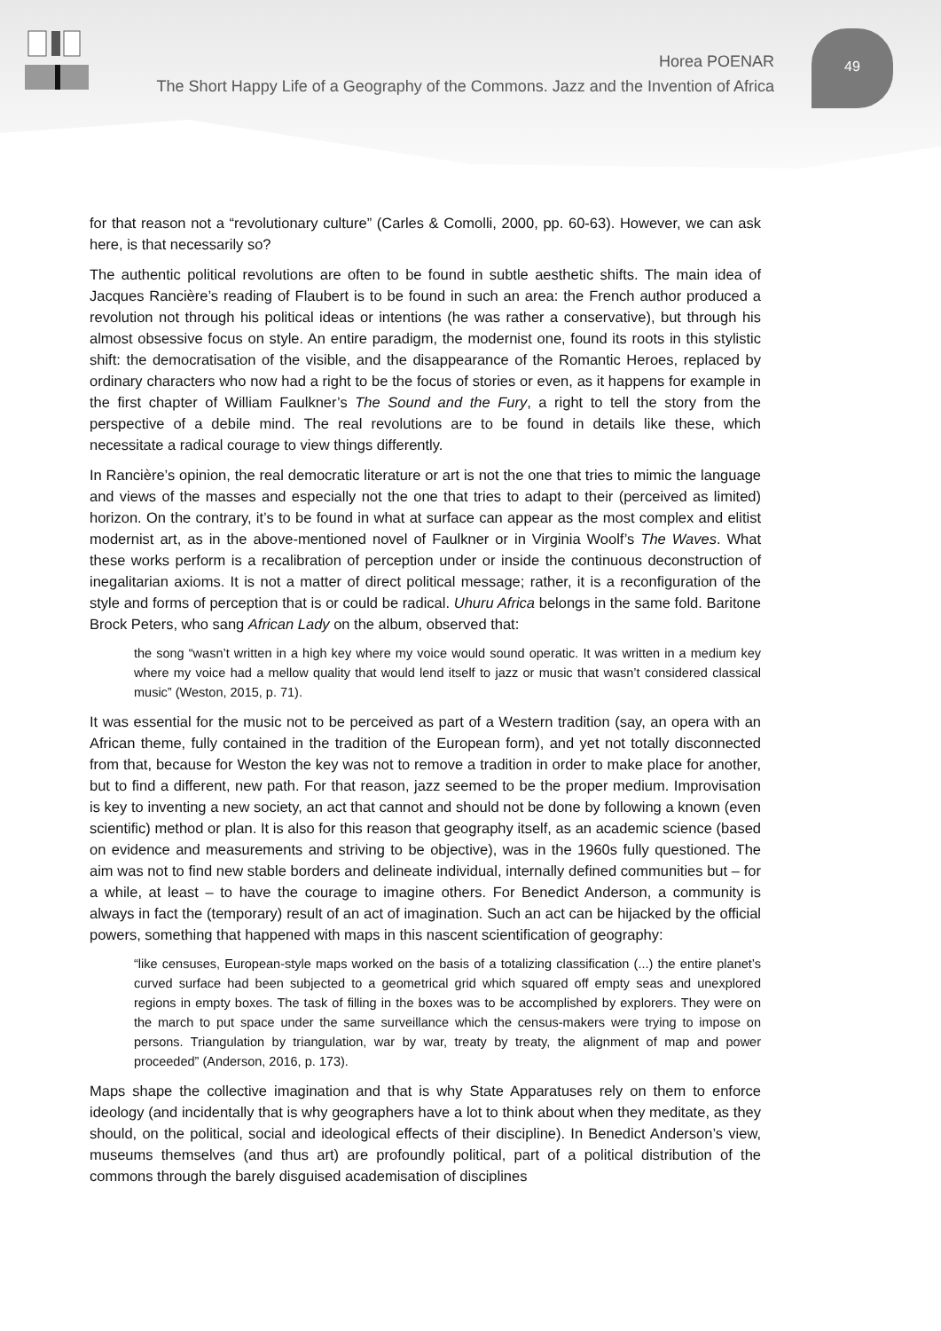49
Horea POENAR
The Short Happy Life of a Geography of the Commons. Jazz and the Invention of Africa
for that reason not a “revolutionary culture” (Carles & Comolli, 2000, pp. 60-63). However, we can ask here, is that necessarily so?
The authentic political revolutions are often to be found in subtle aesthetic shifts. The main idea of Jacques Rancière’s reading of Flaubert is to be found in such an area: the French author produced a revolution not through his political ideas or intentions (he was rather a conservative), but through his almost obsessive focus on style. An entire paradigm, the modernist one, found its roots in this stylistic shift: the democratisation of the visible, and the disappearance of the Romantic Heroes, replaced by ordinary characters who now had a right to be the focus of stories or even, as it happens for example in the first chapter of William Faulkner’s The Sound and the Fury, a right to tell the story from the perspective of a debile mind. The real revolutions are to be found in details like these, which necessitate a radical courage to view things differently.
In Rancière’s opinion, the real democratic literature or art is not the one that tries to mimic the language and views of the masses and especially not the one that tries to adapt to their (perceived as limited) horizon. On the contrary, it’s to be found in what at surface can appear as the most complex and elitist modernist art, as in the above-mentioned novel of Faulkner or in Virginia Woolf’s The Waves. What these works perform is a recalibration of perception under or inside the continuous deconstruction of inegalitarian axioms. It is not a matter of direct political message; rather, it is a reconfiguration of the style and forms of perception that is or could be radical. Uhuru Africa belongs in the same fold. Baritone Brock Peters, who sang African Lady on the album, observed that:
the song “wasn’t written in a high key where my voice would sound operatic. It was written in a medium key where my voice had a mellow quality that would lend itself to jazz or music that wasn’t considered classical music” (Weston, 2015, p. 71).
It was essential for the music not to be perceived as part of a Western tradition (say, an opera with an African theme, fully contained in the tradition of the European form), and yet not totally disconnected from that, because for Weston the key was not to remove a tradition in order to make place for another, but to find a different, new path. For that reason, jazz seemed to be the proper medium. Improvisation is key to inventing a new society, an act that cannot and should not be done by following a known (even scientific) method or plan. It is also for this reason that geography itself, as an academic science (based on evidence and measurements and striving to be objective), was in the 1960s fully questioned. The aim was not to find new stable borders and delineate individual, internally defined communities but – for a while, at least – to have the courage to imagine others. For Benedict Anderson, a community is always in fact the (temporary) result of an act of imagination. Such an act can be hijacked by the official powers, something that happened with maps in this nascent scientification of geography:
“like censuses, European-style maps worked on the basis of a totalizing classification (...) the entire planet’s curved surface had been subjected to a geometrical grid which squared off empty seas and unexplored regions in empty boxes. The task of filling in the boxes was to be accomplished by explorers. They were on the march to put space under the same surveillance which the census-makers were trying to impose on persons. Triangulation by triangulation, war by war, treaty by treaty, the alignment of map and power proceeded” (Anderson, 2016, p. 173).
Maps shape the collective imagination and that is why State Apparatuses rely on them to enforce ideology (and incidentally that is why geographers have a lot to think about when they meditate, as they should, on the political, social and ideological effects of their discipline). In Benedict Anderson’s view, museums themselves (and thus art) are profoundly political, part of a political distribution of the commons through the barely disguised academisation of disciplines